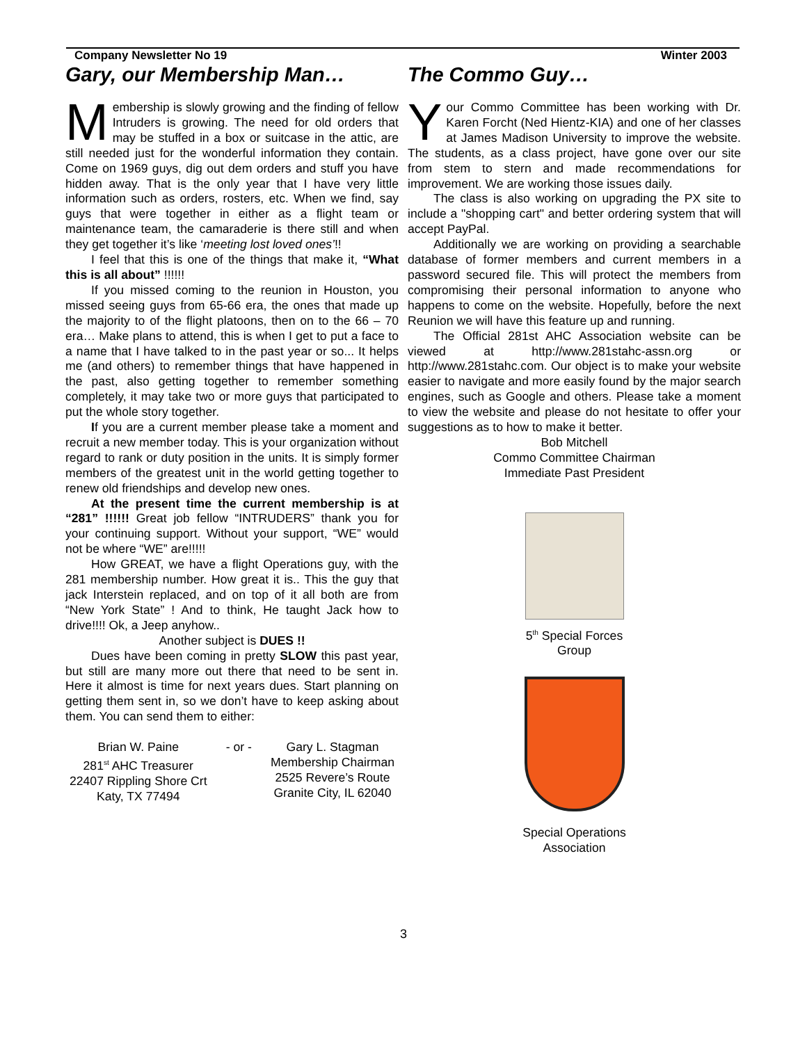Company Newsletter No 19 Winter 2003
Gary, our Membership Man…
Membership is slowly growing and the finding of fellow Intruders is growing. The need for old orders that may be stuffed in a box or suitcase in the attic, are still needed just for the wonderful information they contain. Come on 1969 guys, dig out dem orders and stuff you have hidden away. That is the only year that I have very little information such as orders, rosters, etc. When we find, say guys that were together in either as a flight team or maintenance team, the camaraderie is there still and when they get together it’s like ‘meeting lost loved ones’!!
I feel that this is one of the things that make it, “What this is all about” !!!!!!
If you missed coming to the reunion in Houston, you missed seeing guys from 65-66 era, the ones that made up the majority to of the flight platoons, then on to the 66 – 70 era… Make plans to attend, this is when I get to put a face to a name that I have talked to in the past year or so... It helps me (and others) to remember things that have happened in the past, also getting together to remember something completely, it may take two or more guys that participated to put the whole story together.
If you are a current member please take a moment and recruit a new member today. This is your organization without regard to rank or duty position in the units. It is simply former members of the greatest unit in the world getting together to renew old friendships and develop new ones.
At the present time the current membership is at “281” !!!!!! Great job fellow “INTRUDERS” thank you for your continuing support. Without your support, “WE” would not be where “WE” are!!!!!
How GREAT, we have a flight Operations guy, with the 281 membership number. How great it is.. This the guy that jack Interstein replaced, and on top of it all both are from “New York State” ! And to think, He taught Jack how to drive!!!! Ok, a Jeep anyhow..
Another subject is DUES !!
Dues have been coming in pretty SLOW this past year, but still are many more out there that need to be sent in. Here it almost is time for next years dues. Start planning on getting them sent in, so we don’t have to keep asking about them. You can send them to either:
Brian W. Paine
281<sup>st</sup> AHC Treasurer
22407 Rippling Shore Crt
Katy, TX 77494
- or - Gary L. Stagman
Membership Chairman
2525 Revere’s Route
Granite City, IL 62040
The Commo Guy…
Your Commo Committee has been working with Dr. Karen Forcht (Ned Hientz-KIA) and one of her classes at James Madison University to improve the website. The students, as a class project, have gone over our site from stem to stern and made recommendations for improvement. We are working those issues daily.
The class is also working on upgrading the PX site to include a "shopping cart" and better ordering system that will accept PayPal.
Additionally we are working on providing a searchable database of former members and current members in a password secured file. This will protect the members from compromising their personal information to anyone who happens to come on the website. Hopefully, before the next Reunion we will have this feature up and running.
The Official 281st AHC Association website can be viewed at http://www.281stahc-assn.org or http://www.281stahc.com. Our object is to make your website easier to navigate and more easily found by the major search engines, such as Google and others. Please take a moment to view the website and please do not hesitate to offer your suggestions as to how to make it better.
Bob Mitchell
Commo Committee Chairman
Immediate Past President
5<sup>th</sup> Special Forces
Group
Special Operations
Association
3